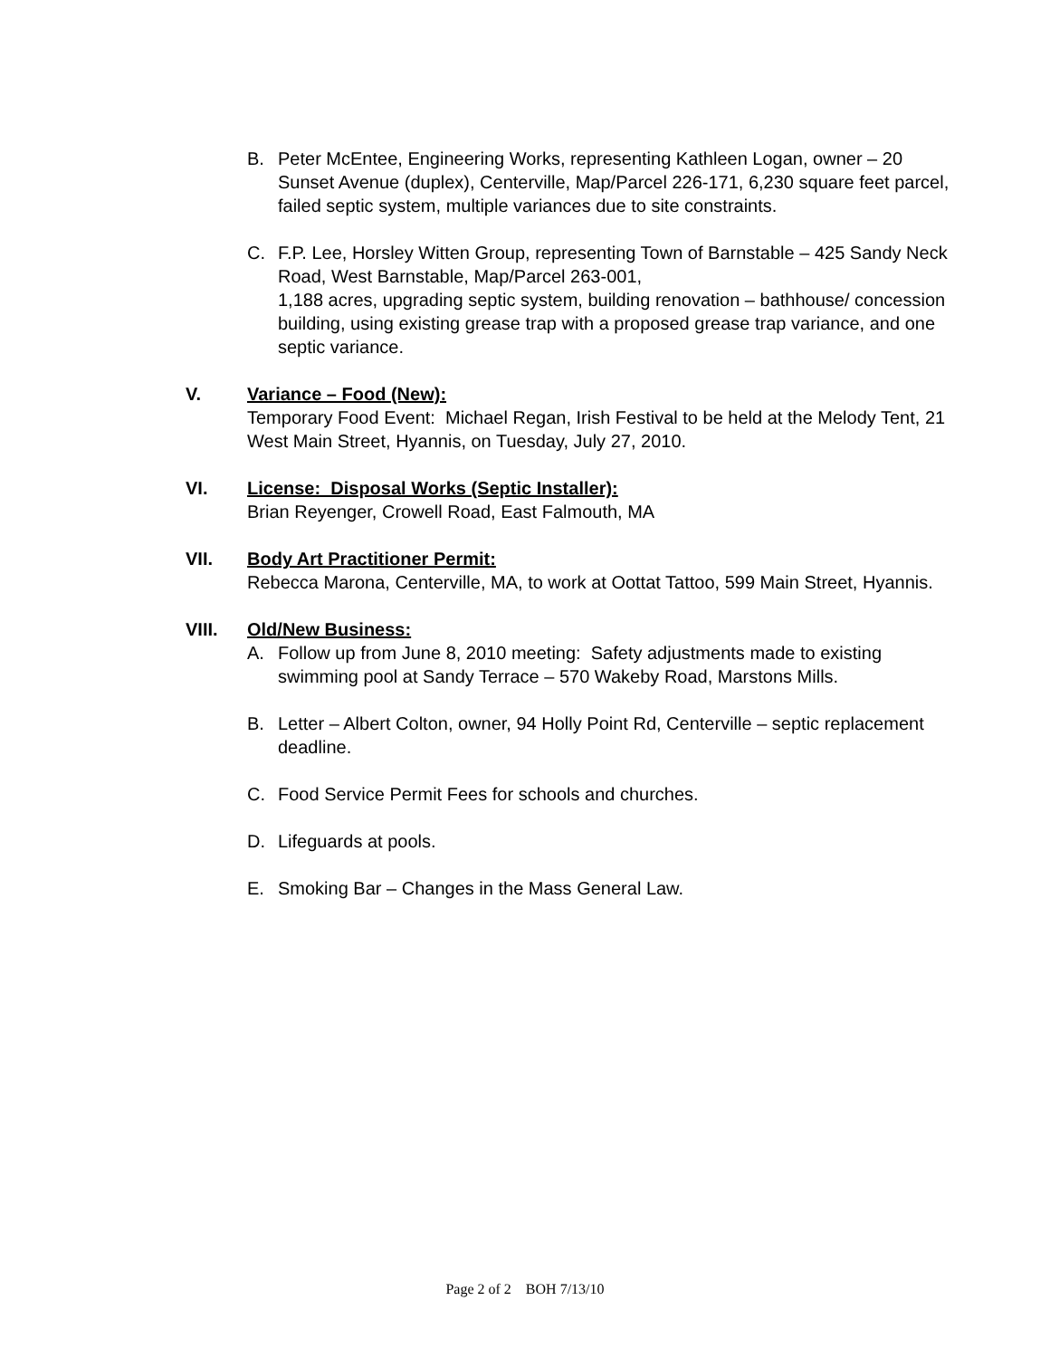B. Peter McEntee, Engineering Works, representing Kathleen Logan, owner – 20 Sunset Avenue (duplex), Centerville, Map/Parcel 226-171, 6,230 square feet parcel, failed septic system, multiple variances due to site constraints.
C. F.P. Lee, Horsley Witten Group, representing Town of Barnstable – 425 Sandy Neck Road, West Barnstable, Map/Parcel 263-001,
1,188 acres, upgrading septic system, building renovation – bathhouse/ concession building, using existing grease trap with a proposed grease trap variance, and one septic variance.
V. Variance – Food (New):
Temporary Food Event: Michael Regan, Irish Festival to be held at the Melody Tent, 21 West Main Street, Hyannis, on Tuesday, July 27, 2010.
VI. License: Disposal Works (Septic Installer):
Brian Reyenger, Crowell Road, East Falmouth, MA
VII. Body Art Practitioner Permit:
Rebecca Marona, Centerville, MA, to work at Oottat Tattoo, 599 Main Street, Hyannis.
VIII. Old/New Business:
A. Follow up from June 8, 2010 meeting: Safety adjustments made to existing swimming pool at Sandy Terrace – 570 Wakeby Road, Marstons Mills.
B. Letter – Albert Colton, owner, 94 Holly Point Rd, Centerville – septic replacement deadline.
C. Food Service Permit Fees for schools and churches.
D. Lifeguards at pools.
E. Smoking Bar – Changes in the Mass General Law.
Page 2 of 2 BOH 7/13/10